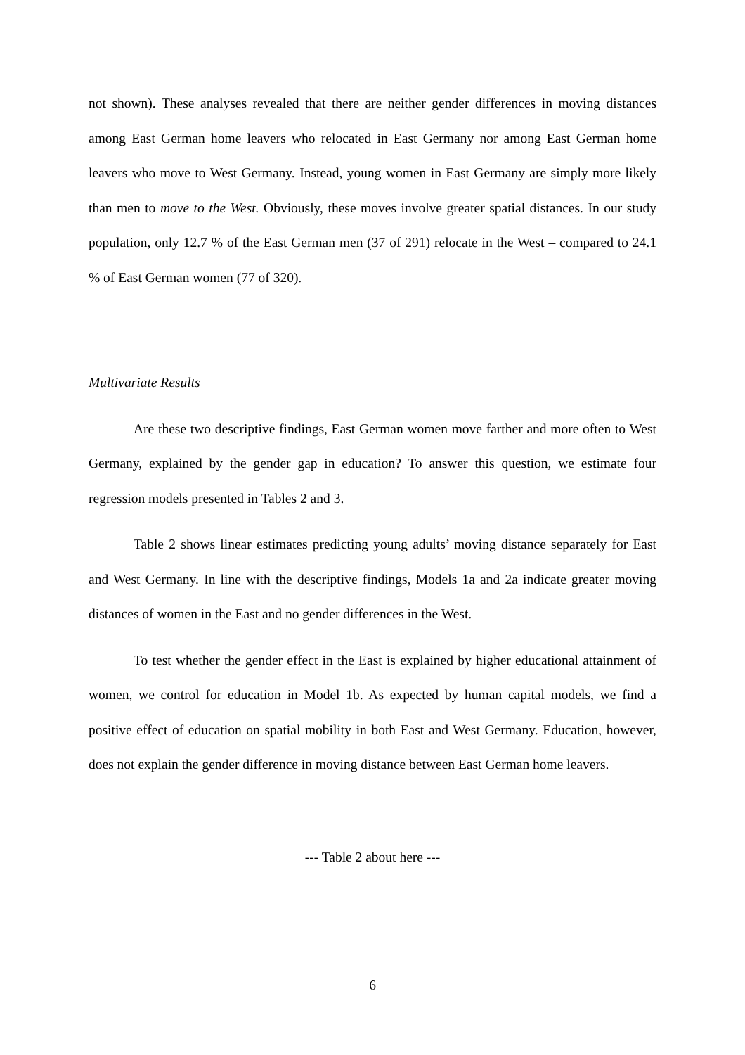not shown). These analyses revealed that there are neither gender differences in moving distances among East German home leavers who relocated in East Germany nor among East German home leavers who move to West Germany. Instead, young women in East Germany are simply more likely than men to move to the West. Obviously, these moves involve greater spatial distances. In our study population, only 12.7 % of the East German men (37 of 291) relocate in the West – compared to 24.1 % of East German women (77 of 320).
Multivariate Results
Are these two descriptive findings, East German women move farther and more often to West Germany, explained by the gender gap in education? To answer this question, we estimate four regression models presented in Tables 2 and 3.
Table 2 shows linear estimates predicting young adults’ moving distance separately for East and West Germany. In line with the descriptive findings, Models 1a and 2a indicate greater moving distances of women in the East and no gender differences in the West.
To test whether the gender effect in the East is explained by higher educational attainment of women, we control for education in Model 1b. As expected by human capital models, we find a positive effect of education on spatial mobility in both East and West Germany. Education, however, does not explain the gender difference in moving distance between East German home leavers.
--- Table 2 about here ---
6